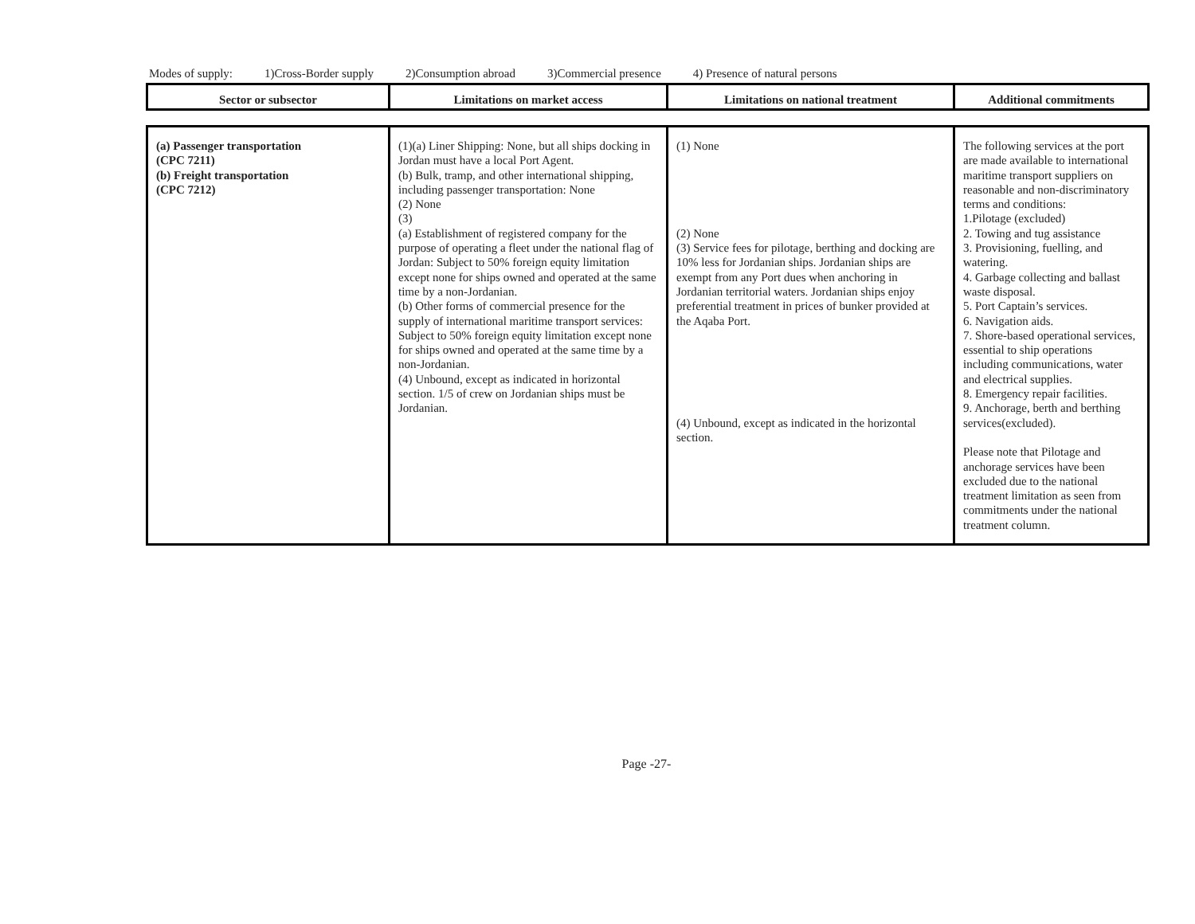Modes of supply: 1)Cross-Border supply 2)Consumption abroad 3)Commercial presence 4) Presence of natural persons
| Sector or subsector | Limitations on market access | Limitations on national treatment | Additional commitments |
| --- | --- | --- | --- |
| (a) Passenger transportation (CPC 7211) (b) Freight transportation (CPC 7212) | (1)(a) Liner Shipping: None, but all ships docking in Jordan must have a local Port Agent. (b) Bulk, tramp, and other international shipping, including passenger transportation: None (2) None (3) (a) Establishment of registered company for the purpose of operating a fleet under the national flag of Jordan: Subject to 50% foreign equity limitation except none for ships owned and operated at the same time by a non-Jordanian. (b) Other forms of commercial presence for the supply of international maritime transport services: Subject to 50% foreign equity limitation except none for ships owned and operated at the same time by a non-Jordanian. (4) Unbound, except as indicated in horizontal section. 1/5 of crew on Jordanian ships must be Jordanian. | (1) None (2) None (3) Service fees for pilotage, berthing and docking are 10% less for Jordanian ships. Jordanian ships are exempt from any Port dues when anchoring in Jordanian territorial waters. Jordanian ships enjoy preferential treatment in prices of bunker provided at the Aqaba Port. (4) Unbound, except as indicated in the horizontal section. | The following services at the port are made available to international maritime transport suppliers on reasonable and non-discriminatory terms and conditions: 1.Pilotage (excluded) 2. Towing and tug assistance 3. Provisioning, fuelling, and watering. 4. Garbage collecting and ballast waste disposal. 5. Port Captain’s services. 6. Navigation aids. 7. Shore-based operational services, essential to ship operations including communications, water and electrical supplies. 8. Emergency repair facilities. 9. Anchorage, berth and berthing services(excluded). Please note that Pilotage and anchorage services have been excluded due to the national treatment limitation as seen from commitments under the national treatment column. |
Page -27-